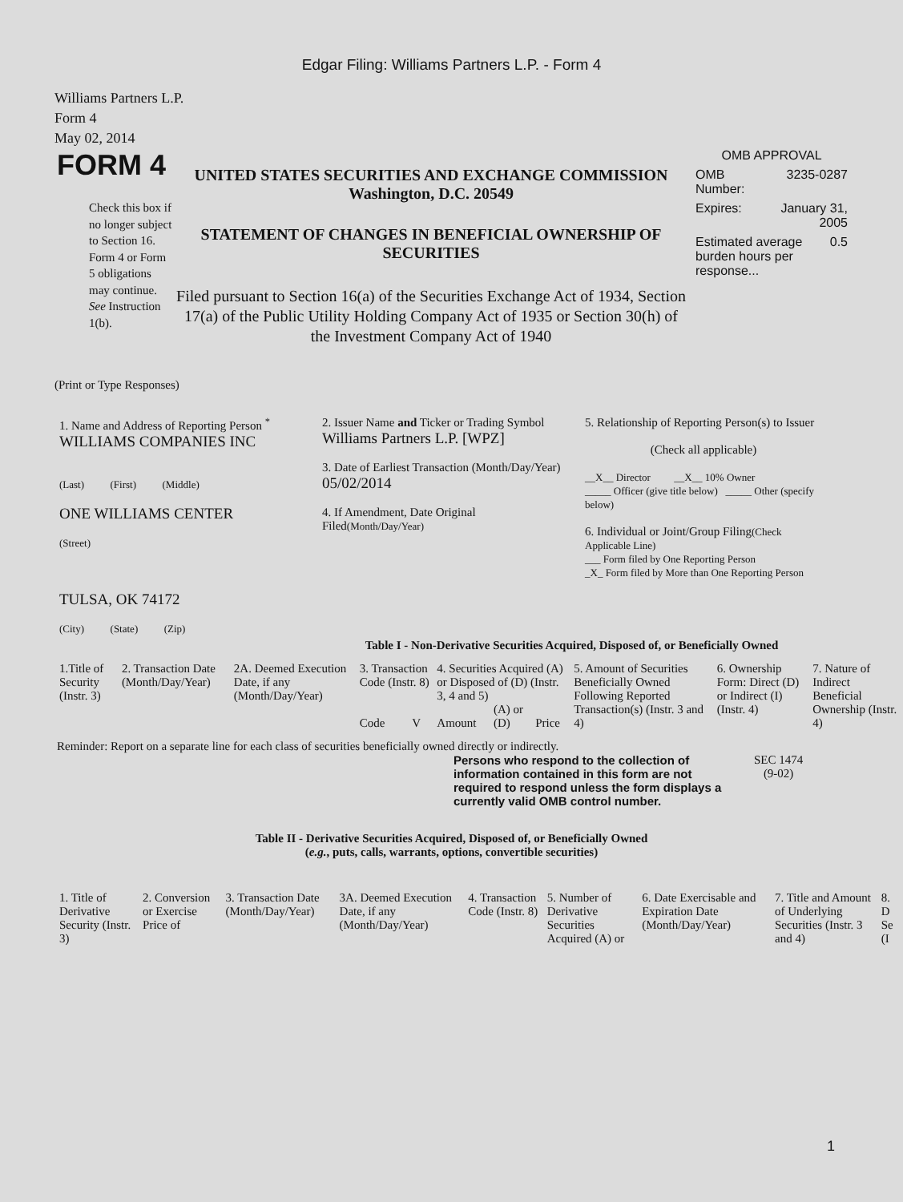Edgar Filing: Williams Partners L.P. - Form 4
Williams Partners L.P.
Form 4
May 02, 2014
FORM 4
Check this box if no longer subject to Section 16. Form 4 or Form 5 obligations may continue. See Instruction 1(b).
UNITED STATES SECURITIES AND EXCHANGE COMMISSION
Washington, D.C. 20549
STATEMENT OF CHANGES IN BENEFICIAL OWNERSHIP OF SECURITIES
Filed pursuant to Section 16(a) of the Securities Exchange Act of 1934, Section 17(a) of the Public Utility Holding Company Act of 1935 or Section 30(h) of the Investment Company Act of 1940
OMB APPROVAL
OMB
Number: 3235-0287
Expires: January 31,
2005
Estimated average burden hours per response... 0.5
(Print or Type Responses)
| 1. Name and Address of Reporting Person <sup>*</sup> WILLIAMS COMPANIES INC (Last) (First) (Middle) ONE WILLIAMS CENTER (Street) TULSA, OK 74172 (City) (State) (Zip) | 2. Issuer Name and Ticker or Trading Symbol Williams Partners L.P. [WPZ] 3. Date of Earliest Transaction (Month/Day/Year) 05/02/2014 4. If Amendment, Date Original Filed (Month/Day/Year) | 5. Relationship of Reporting Person(s) to Issuer (Check all applicable) __X__ Director __X__ 10% Owner _____ Officer (give title below) _____ Other (specify below) 6. Individual or Joint/Group Filing (Check Applicable Line) ___ Form filed by One Reporting Person _X_ Form filed by More than One Reporting Person |
Table I - Non-Derivative Securities Acquired, Disposed of, or Beneficially Owned
| 1.Title of Security (Instr. 3) | 2. Transaction Date (Month/Day/Year) | 2A. Deemed Execution Date, if any (Month/Day/Year) | 3. Transaction Code (Instr. 8) | | 4. Securities Acquired (A) or Disposed of (D) (Instr. 3, 4 and 5) | | | 5. Amount of Securities Beneficially Owned Following Reported Transaction(s) (Instr. 3 and 4) | 6. Ownership Form: Direct (D) or Indirect (I) (Instr. 4) | 7. Nature of Indirect Beneficial Ownership (Instr. 4) |
| --- | --- | --- | --- | --- | --- | --- | --- | --- | --- | --- |
| | | | Code | V | Amount | (A) or (D) | Price | | | |
Reminder: Report on a separate line for each class of securities beneficially owned directly or indirectly.
Persons who respond to the collection of information contained in this form are not required to respond unless the form displays a currently valid OMB control number.
SEC 1474
(9-02)
Table II - Derivative Securities Acquired, Disposed of, or Beneficially Owned
(e.g., puts, calls, warrants, options, convertible securities)
| 1. Title of Derivative Security (Instr. 3) | 2. Conversion or Exercise Price of | 3. Transaction Date (Month/Day/Year) | 3A. Deemed Execution Date, if any (Month/Day/Year) | 4. Transaction Code (Instr. 8) | 5. Number of Derivative Securities Acquired (A) or | 6. Date Exercisable and Expiration Date (Month/Day/Year) | 7. Title and Amount of Underlying Securities (Instr. 3 and 4) | 8. D Se (I |
| --- | --- | --- | --- | --- | --- | --- | --- | --- |
1